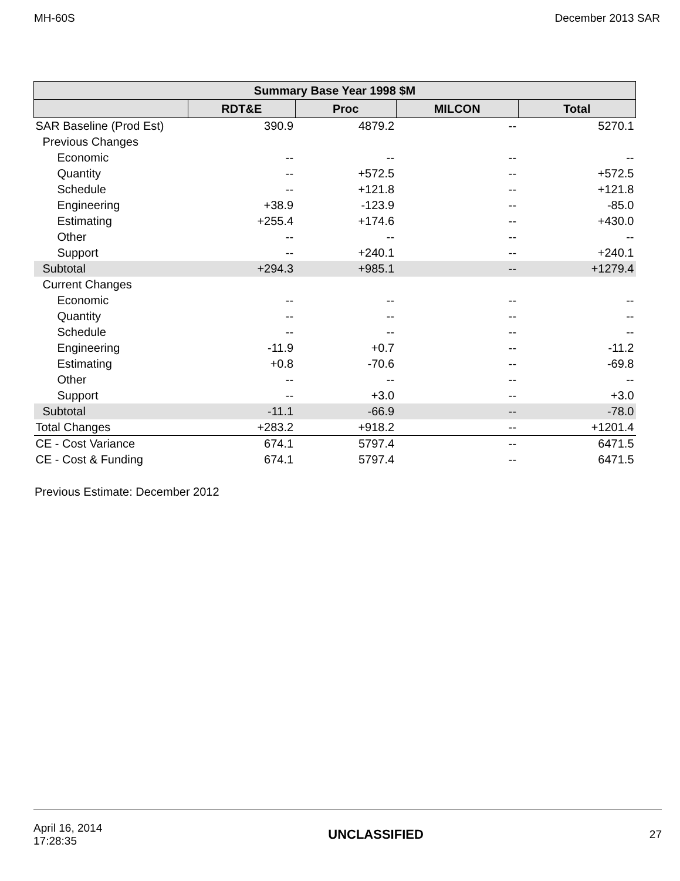MH-60S December 2013 SAR
| Summary Base Year 1998 $M | | | | |
| --- | --- | --- | --- | --- |
| | RDT&E | Proc | MILCON | Total |
| SAR Baseline (Prod Est) | 390.9 | 4879.2 | -- | 5270.1 |
| Previous Changes | | | | |
| Economic | -- | -- | -- | -- |
| Quantity | -- | +572.5 | -- | +572.5 |
| Schedule | -- | +121.8 | -- | +121.8 |
| Engineering | +38.9 | -123.9 | -- | -85.0 |
| Estimating | +255.4 | +174.6 | -- | +430.0 |
| Other | -- | -- | -- | -- |
| Support | -- | +240.1 | -- | +240.1 |
| Subtotal | +294.3 | +985.1 | -- | +1279.4 |
| Current Changes | | | | |
| Economic | -- | -- | -- | -- |
| Quantity | -- | -- | -- | -- |
| Schedule | -- | -- | -- | -- |
| Engineering | -11.9 | +0.7 | -- | -11.2 |
| Estimating | +0.8 | -70.6 | -- | -69.8 |
| Other | -- | -- | -- | -- |
| Support | -- | +3.0 | -- | +3.0 |
| Subtotal | -11.1 | -66.9 | -- | -78.0 |
| Total Changes | +283.2 | +918.2 | -- | +1201.4 |
| CE - Cost Variance | 674.1 | 5797.4 | -- | 6471.5 |
| CE - Cost & Funding | 674.1 | 5797.4 | -- | 6471.5 |
Previous Estimate: December 2012
April 16, 2014
17:28:35 UNCLASSIFIED 27